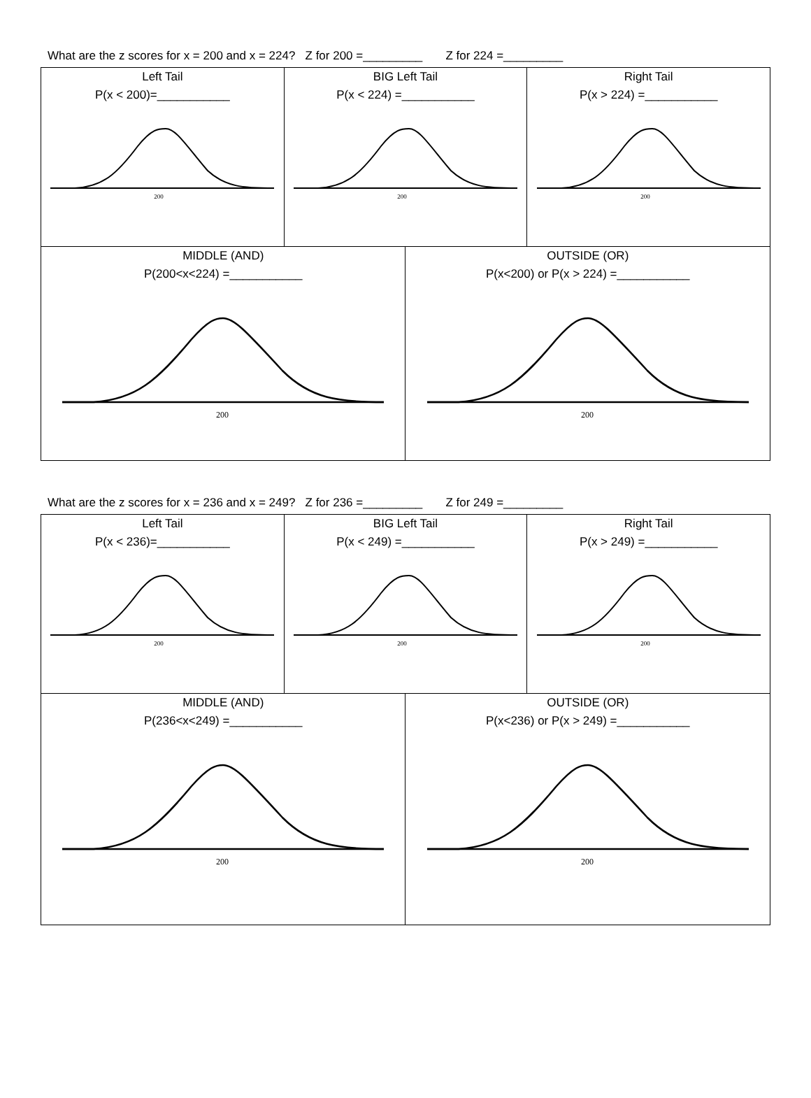What are the z scores for x = 200 and x = 224? Z for 200 =_________ Z for 224 =_________
| Left Tail P(x < 200)=___________ 200 | BIG Left Tail P(x < 224) =___________ 200 | | Right Tail P(x > 224) =___________ 200 |
| MIDDLE (AND) P(200<x<224) =___________ 200 | | OUTSIDE (OR) P(x<200) or P(x > 224) =___________ 200 | |
What are the z scores for x = 236 and x = 249? Z for 236 =_________ Z for 249 =_________
| Left Tail P(x < 236)=___________ 200 | BIG Left Tail P(x < 249) =___________ 200 | | Right Tail P(x > 249) =___________ 200 |
| MIDDLE (AND) P(236<x<249) =___________ 200 | | OUTSIDE (OR) P(x<236) or P(x > 249) =___________ 200 | |